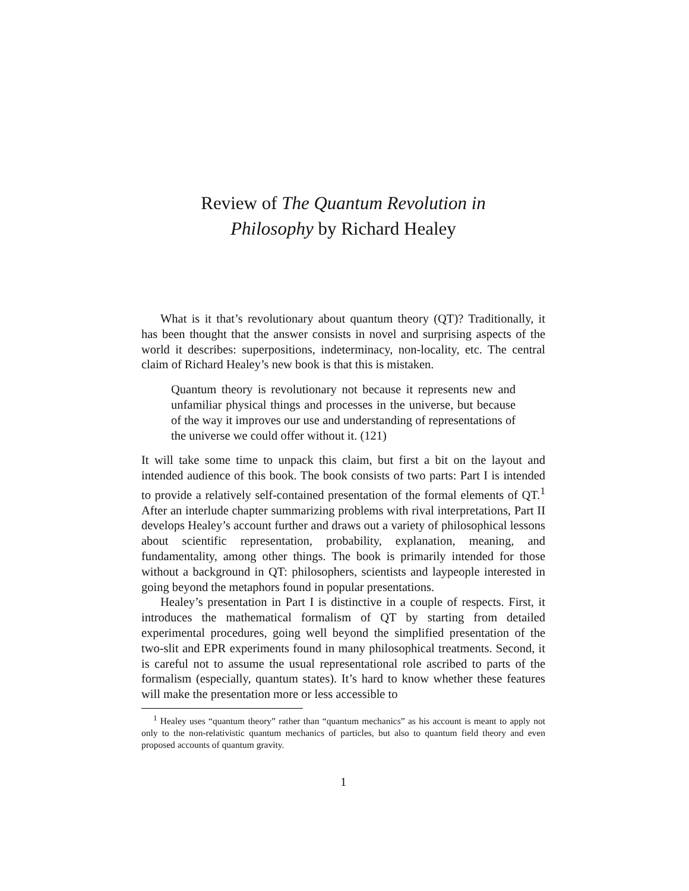Review of The Quantum Revolution in
Philosophy by Richard Healey
What is it that’s revolutionary about quantum theory (QT)? Traditionally, it has been thought that the answer consists in novel and surprising aspects of the world it describes: superpositions, indeterminacy, non-locality, etc. The central claim of Richard Healey’s new book is that this is mistaken.
Quantum theory is revolutionary not because it represents new and unfamiliar physical things and processes in the universe, but because of the way it improves our use and understanding of representations of the universe we could offer without it. (121)
It will take some time to unpack this claim, but first a bit on the layout and intended audience of this book. The book consists of two parts: Part I is intended to provide a relatively self-contained presentation of the formal elements of QT.<sup>1</sup> After an interlude chapter summarizing problems with rival interpretations, Part II develops Healey’s account further and draws out a variety of philosophical lessons about scientific representation, probability, explanation, meaning, and fundamentality, among other things. The book is primarily intended for those without a background in QT: philosophers, scientists and laypeople interested in going beyond the metaphors found in popular presentations.
Healey’s presentation in Part I is distinctive in a couple of respects. First, it introduces the mathematical formalism of QT by starting from detailed experimental procedures, going well beyond the simplified presentation of the two-slit and EPR experiments found in many philosophical treatments. Second, it is careful not to assume the usual representational role ascribed to parts of the formalism (especially, quantum states). It’s hard to know whether these features will make the presentation more or less accessible to
<sup>1</sup> Healey uses “quantum theory” rather than “quantum mechanics” as his account is meant to apply not only to the non-relativistic quantum mechanics of particles, but also to quantum field theory and even proposed accounts of quantum gravity.
1